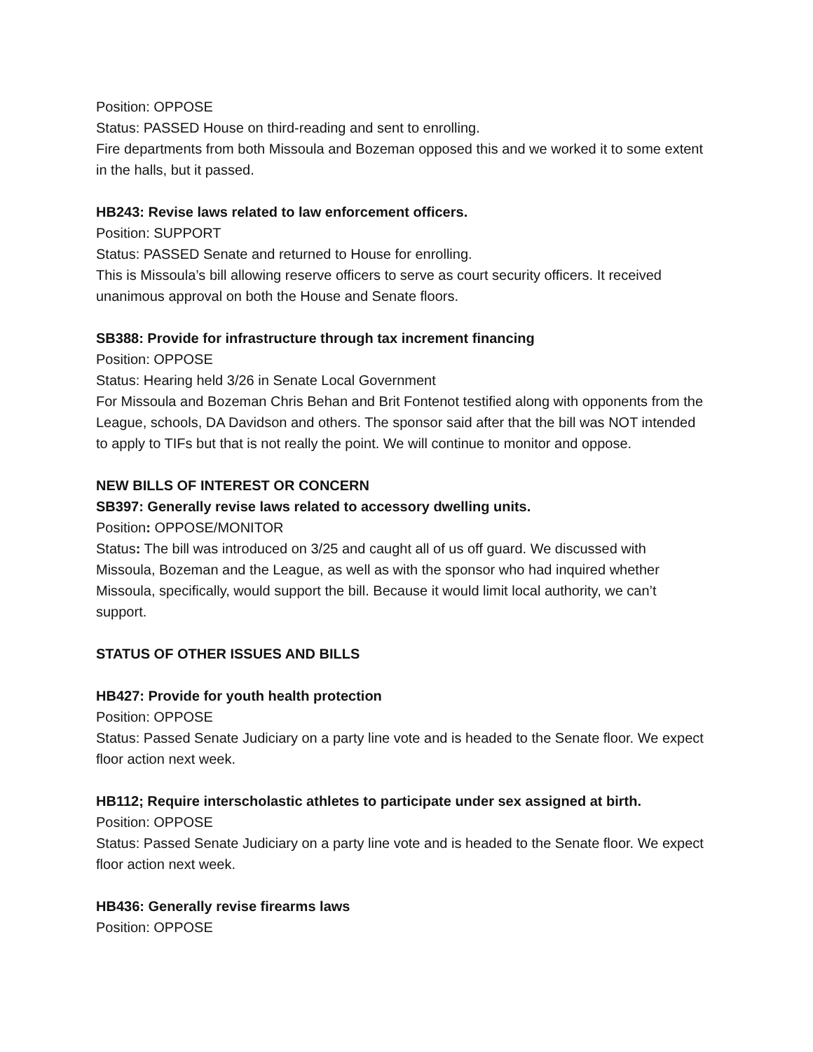Position: OPPOSE
Status: PASSED House on third-reading and sent to enrolling.
Fire departments from both Missoula and Bozeman opposed this and we worked it to some extent in the halls, but it passed.
HB243: Revise laws related to law enforcement officers.
Position: SUPPORT
Status: PASSED Senate and returned to House for enrolling.
This is Missoula’s bill allowing reserve officers to serve as court security officers. It received unanimous approval on both the House and Senate floors.
SB388: Provide for infrastructure through tax increment financing
Position: OPPOSE
Status: Hearing held 3/26 in Senate Local Government
For Missoula and Bozeman Chris Behan and Brit Fontenot testified along with opponents from the League, schools, DA Davidson and others. The sponsor said after that the bill was NOT intended to apply to TIFs but that is not really the point. We will continue to monitor and oppose.
NEW BILLS OF INTEREST OR CONCERN
SB397: Generally revise laws related to accessory dwelling units.
Position: OPPOSE/MONITOR
Status: The bill was introduced on 3/25 and caught all of us off guard. We discussed with Missoula, Bozeman and the League, as well as with the sponsor who had inquired whether Missoula, specifically, would support the bill. Because it would limit local authority, we can’t support.
STATUS OF OTHER ISSUES AND BILLS
HB427: Provide for youth health protection
Position: OPPOSE
Status: Passed Senate Judiciary on a party line vote and is headed to the Senate floor. We expect floor action next week.
HB112; Require interscholastic athletes to participate under sex assigned at birth.
Position: OPPOSE
Status: Passed Senate Judiciary on a party line vote and is headed to the Senate floor. We expect floor action next week.
HB436: Generally revise firearms laws
Position: OPPOSE